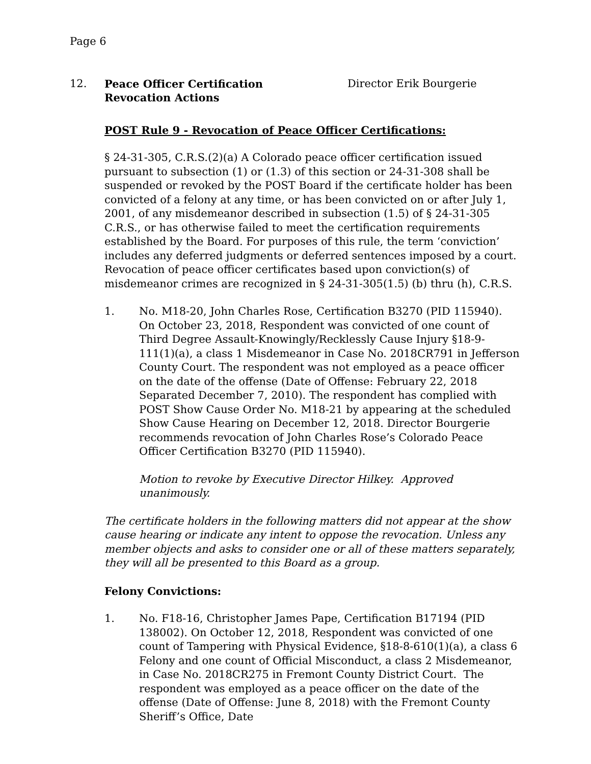Page 6
12. Peace Officer Certification
Revocation Actions
Director Erik Bourgerie
POST Rule 9 - Revocation of Peace Officer Certifications:
§ 24-31-305, C.R.S.(2)(a) A Colorado peace officer certification issued pursuant to subsection (1) or (1.3) of this section or 24-31-308 shall be suspended or revoked by the POST Board if the certificate holder has been convicted of a felony at any time, or has been convicted on or after July 1, 2001, of any misdemeanor described in subsection (1.5) of § 24-31-305 C.R.S., or has otherwise failed to meet the certification requirements established by the Board. For purposes of this rule, the term ‘conviction’ includes any deferred judgments or deferred sentences imposed by a court. Revocation of peace officer certificates based upon conviction(s) of misdemeanor crimes are recognized in § 24-31-305(1.5) (b) thru (h), C.R.S.
1. No. M18-20, John Charles Rose, Certification B3270 (PID 115940). On October 23, 2018, Respondent was convicted of one count of Third Degree Assault-Knowingly/Recklessly Cause Injury §18-9-111(1)(a), a class 1 Misdemeanor in Case No. 2018CR791 in Jefferson County Court. The respondent was not employed as a peace officer on the date of the offense (Date of Offense: February 22, 2018 Separated December 7, 2010). The respondent has complied with POST Show Cause Order No. M18-21 by appearing at the scheduled Show Cause Hearing on December 12, 2018. Director Bourgerie recommends revocation of John Charles Rose’s Colorado Peace Officer Certification B3270 (PID 115940).
Motion to revoke by Executive Director Hilkey. Approved unanimously.
The certificate holders in the following matters did not appear at the show cause hearing or indicate any intent to oppose the revocation. Unless any member objects and asks to consider one or all of these matters separately, they will all be presented to this Board as a group.
Felony Convictions:
1. No. F18-16, Christopher James Pape, Certification B17194 (PID 138002). On October 12, 2018, Respondent was convicted of one count of Tampering with Physical Evidence, §18-8-610(1)(a), a class 6 Felony and one count of Official Misconduct, a class 2 Misdemeanor, in Case No. 2018CR275 in Fremont County District Court. The respondent was employed as a peace officer on the date of the offense (Date of Offense: June 8, 2018) with the Fremont County Sheriff’s Office, Date